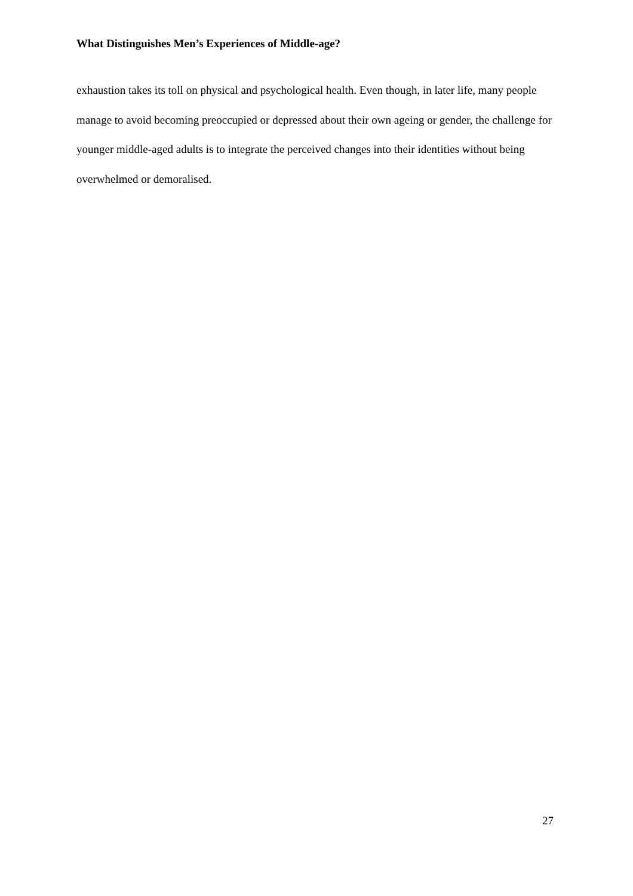What Distinguishes Men’s Experiences of Middle-age?
exhaustion takes its toll on physical and psychological health. Even though, in later life, many people manage to avoid becoming preoccupied or depressed about their own ageing or gender, the challenge for younger middle-aged adults is to integrate the perceived changes into their identities without being overwhelmed or demoralised.
27